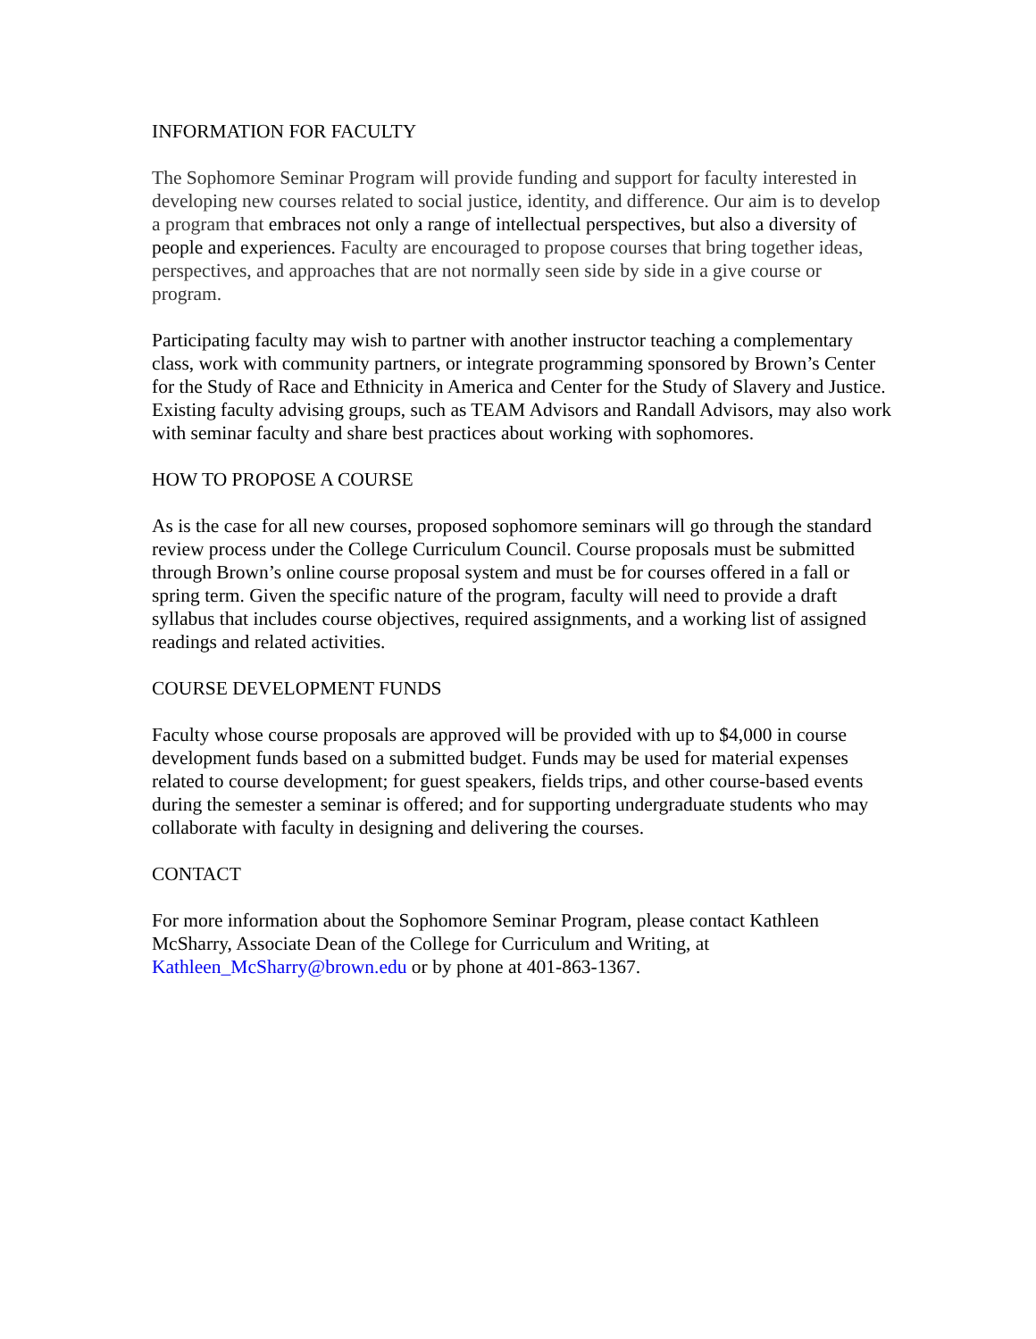INFORMATION FOR FACULTY
The Sophomore Seminar Program will provide funding and support for faculty interested in developing new courses related to social justice, identity, and difference. Our aim is to develop a program that embraces not only a range of intellectual perspectives, but also a diversity of people and experiences. Faculty are encouraged to propose courses that bring together ideas, perspectives, and approaches that are not normally seen side by side in a give course or program.
Participating faculty may wish to partner with another instructor teaching a complementary class, work with community partners, or integrate programming sponsored by Brown’s Center for the Study of Race and Ethnicity in America and Center for the Study of Slavery and Justice. Existing faculty advising groups, such as TEAM Advisors and Randall Advisors, may also work with seminar faculty and share best practices about working with sophomores.
HOW TO PROPOSE A COURSE
As is the case for all new courses, proposed sophomore seminars will go through the standard review process under the College Curriculum Council. Course proposals must be submitted through Brown’s online course proposal system and must be for courses offered in a fall or spring term. Given the specific nature of the program, faculty will need to provide a draft syllabus that includes course objectives, required assignments, and a working list of assigned readings and related activities.
COURSE DEVELOPMENT FUNDS
Faculty whose course proposals are approved will be provided with up to $4,000 in course development funds based on a submitted budget. Funds may be used for material expenses related to course development; for guest speakers, fields trips, and other course-based events during the semester a seminar is offered; and for supporting undergraduate students who may collaborate with faculty in designing and delivering the courses.
CONTACT
For more information about the Sophomore Seminar Program, please contact Kathleen McSharry, Associate Dean of the College for Curriculum and Writing, at Kathleen_McSharry@brown.edu or by phone at 401-863-1367.